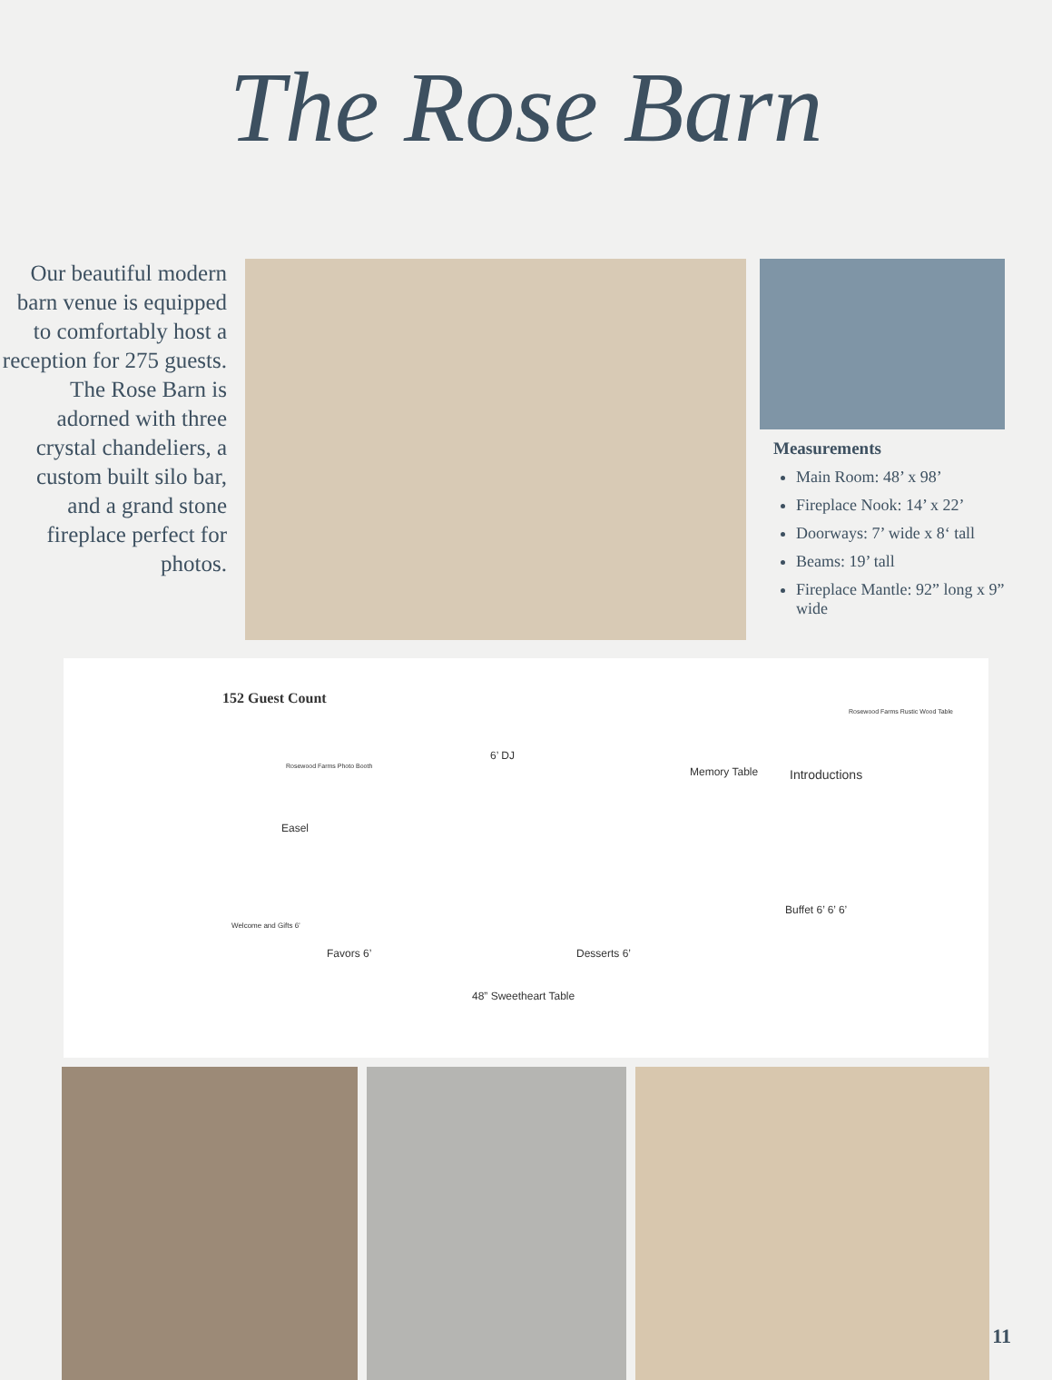The Rose Barn
Our beautiful modern barn venue is equipped to comfortably host a reception for 275 guests. The Rose Barn is adorned with three crystal chandeliers, a custom built silo bar, and a grand stone fireplace perfect for photos.
Measurements
Main Room: 48’ x 98’
Fireplace Nook: 14’ x 22’
Doorways: 7’ wide x 8‘ tall
Beams: 19’ tall
Fireplace Mantle: 92” long x 9” wide
152 Guest Count
Rosewood Farms Rustic Wood Table
Rosewood Farms Photo Booth
6’ DJ
Memory Table Introductions
Easel
Buffet 6’ 6’ 6’
Welcome and Gifts 6’
Favors 6’ Desserts 6’
48” Sweetheart Table
11